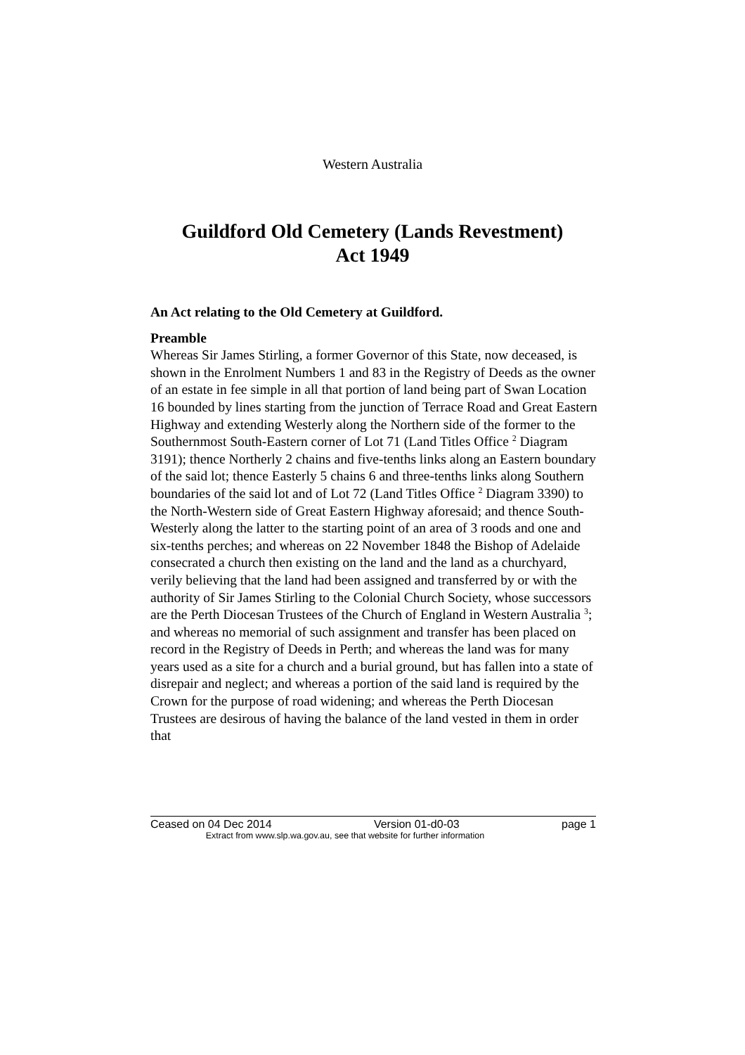Western Australia
Guildford Old Cemetery (Lands Revestment)
Act 1949
An Act relating to the Old Cemetery at Guildford.
Preamble
Whereas Sir James Stirling, a former Governor of this State, now deceased, is shown in the Enrolment Numbers 1 and 83 in the Registry of Deeds as the owner of an estate in fee simple in all that portion of land being part of Swan Location 16 bounded by lines starting from the junction of Terrace Road and Great Eastern Highway and extending Westerly along the Northern side of the former to the Southernmost South-Eastern corner of Lot 71 (Land Titles Office <sup>2</sup> Diagram 3191); thence Northerly 2 chains and five-tenths links along an Eastern boundary of the said lot; thence Easterly 5 chains 6 and three-tenths links along Southern boundaries of the said lot and of Lot 72 (Land Titles Office <sup>2</sup> Diagram 3390) to the North-Western side of Great Eastern Highway aforesaid; and thence South-Westerly along the latter to the starting point of an area of 3 roods and one and six-tenths perches; and whereas on 22 November 1848 the Bishop of Adelaide consecrated a church then existing on the land and the land as a churchyard, verily believing that the land had been assigned and transferred by or with the authority of Sir James Stirling to the Colonial Church Society, whose successors are the Perth Diocesan Trustees of the Church of England in Western Australia <sup>3</sup>; and whereas no memorial of such assignment and transfer has been placed on record in the Registry of Deeds in Perth; and whereas the land was for many years used as a site for a church and a burial ground, but has fallen into a state of disrepair and neglect; and whereas a portion of the said land is required by the Crown for the purpose of road widening; and whereas the Perth Diocesan Trustees are desirous of having the balance of the land vested in them in order that
Ceased on 04 Dec 2014 Version 01-d0-03 page 1
Extract from www.slp.wa.gov.au, see that website for further information